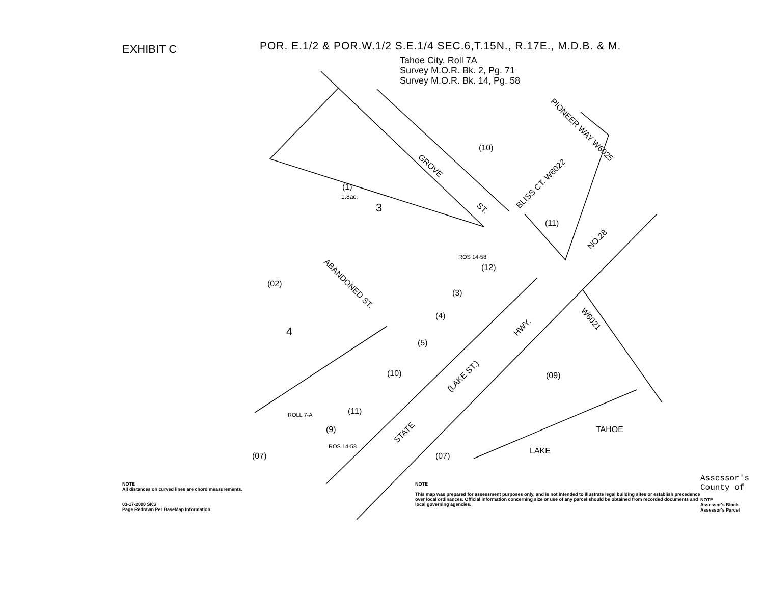(10)
(11)
(02)
(09)
(07)
(07)
3
4
(1)
1.8ac.
GROVE
ST.
BLISS CT. W6022
NO.28
PIONEER WAY W6025
ABANDONED ST.
HWY.
(LAKE ST.)
STATE
W6021
TAHOE
LAKE
ROS 14-58
ROLL 7-A
ROS 14-58
(12)
(3)
(4)
(5)
(10)
(11)
(9)
EXHIBIT C
POR. E.1/2 & POR.W.1/2 S.E.1/4 SEC.6,T.15N., R.17E., M.D.B. & M.
Tahoe City, Roll 7A
Survey M.O.R. Bk. 2, Pg. 71
Survey M.O.R. Bk. 14, Pg. 58
NOTE
All distances on curved lines are chord measurements.
03-17-2000 SKS
Page Redrawn Per BaseMap Information.
NOTE
This map was prepared for assessment purposes only, and is not intended to illustrate legal building sites or establish precedence over local ordinances. Official information concerning size or use of any parcel should be obtained from recorded documents and local governing agencies.
Assessor's
County of
NOTE
Assessor's Block
Assessor's Parcel